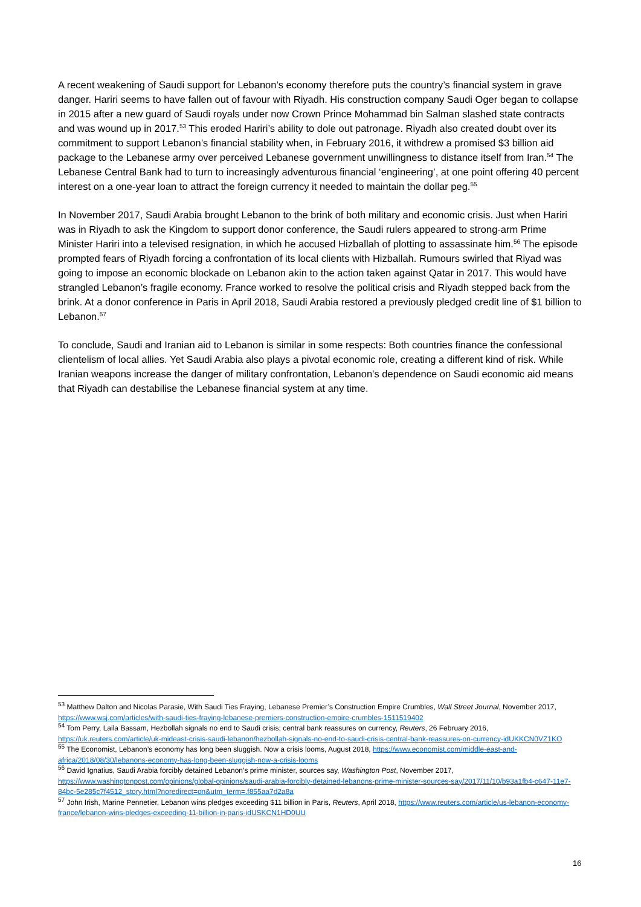A recent weakening of Saudi support for Lebanon’s economy therefore puts the country’s financial system in grave danger. Hariri seems to have fallen out of favour with Riyadh. His construction company Saudi Oger began to collapse in 2015 after a new guard of Saudi royals under now Crown Prince Mohammad bin Salman slashed state contracts and was wound up in 2017.<sup>53</sup> This eroded Hariri’s ability to dole out patronage. Riyadh also created doubt over its commitment to support Lebanon’s financial stability when, in February 2016, it withdrew a promised $3 billion aid package to the Lebanese army over perceived Lebanese government unwillingness to distance itself from Iran.<sup>54</sup> The Lebanese Central Bank had to turn to increasingly adventurous financial ‘engineering’, at one point offering 40 percent interest on a one-year loan to attract the foreign currency it needed to maintain the dollar peg.<sup>55</sup>
In November 2017, Saudi Arabia brought Lebanon to the brink of both military and economic crisis. Just when Hariri was in Riyadh to ask the Kingdom to support donor conference, the Saudi rulers appeared to strong-arm Prime Minister Hariri into a televised resignation, in which he accused Hizballah of plotting to assassinate him.<sup>56</sup> The episode prompted fears of Riyadh forcing a confrontation of its local clients with Hizballah. Rumours swirled that Riyad was going to impose an economic blockade on Lebanon akin to the action taken against Qatar in 2017. This would have strangled Lebanon’s fragile economy. France worked to resolve the political crisis and Riyadh stepped back from the brink. At a donor conference in Paris in April 2018, Saudi Arabia restored a previously pledged credit line of $1 billion to Lebanon.<sup>57</sup>
To conclude, Saudi and Iranian aid to Lebanon is similar in some respects: Both countries finance the confessional clientelism of local allies. Yet Saudi Arabia also plays a pivotal economic role, creating a different kind of risk. While Iranian weapons increase the danger of military confrontation, Lebanon’s dependence on Saudi economic aid means that Riyadh can destabilise the Lebanese financial system at any time.
<sup>53</sup> Matthew Dalton and Nicolas Parasie, With Saudi Ties Fraying, Lebanese Premier’s Construction Empire Crumbles, Wall Street Journal, November 2017, https://www.wsj.com/articles/with-saudi-ties-fraying-lebanese-premiers-construction-empire-crumbles-1511519402
<sup>54</sup> Tom Perry, Laila Bassam, Hezbollah signals no end to Saudi crisis; central bank reassures on currency, Reuters, 26 February 2016, https://uk.reuters.com/article/uk-mideast-crisis-saudi-lebanon/hezbollah-signals-no-end-to-saudi-crisis-central-bank-reassures-on-currency-idUKKCN0VZ1KO
<sup>55</sup> The Economist, Lebanon’s economy has long been sluggish. Now a crisis looms, August 2018, https://www.economist.com/middle-east-and-africa/2018/08/30/lebanons-economy-has-long-been-sluggish-now-a-crisis-looms
<sup>56</sup> David Ignatius, Saudi Arabia forcibly detained Lebanon’s prime minister, sources say, Washington Post, November 2017, https://www.washingtonpost.com/opinions/global-opinions/saudi-arabia-forcibly-detained-lebanons-prime-minister-sources-say/2017/11/10/b93a1fb4-c647-11e7-84bc-5e285c7f4512_story.html?noredirect=on&utm_term=.f855aa7d2a8a
<sup>57</sup> John Irish, Marine Pennetier, Lebanon wins pledges exceeding $11 billion in Paris, Reuters, April 2018, https://www.reuters.com/article/us-lebanon-economy-france/lebanon-wins-pledges-exceeding-11-billion-in-paris-idUSKCN1HD0UU
16